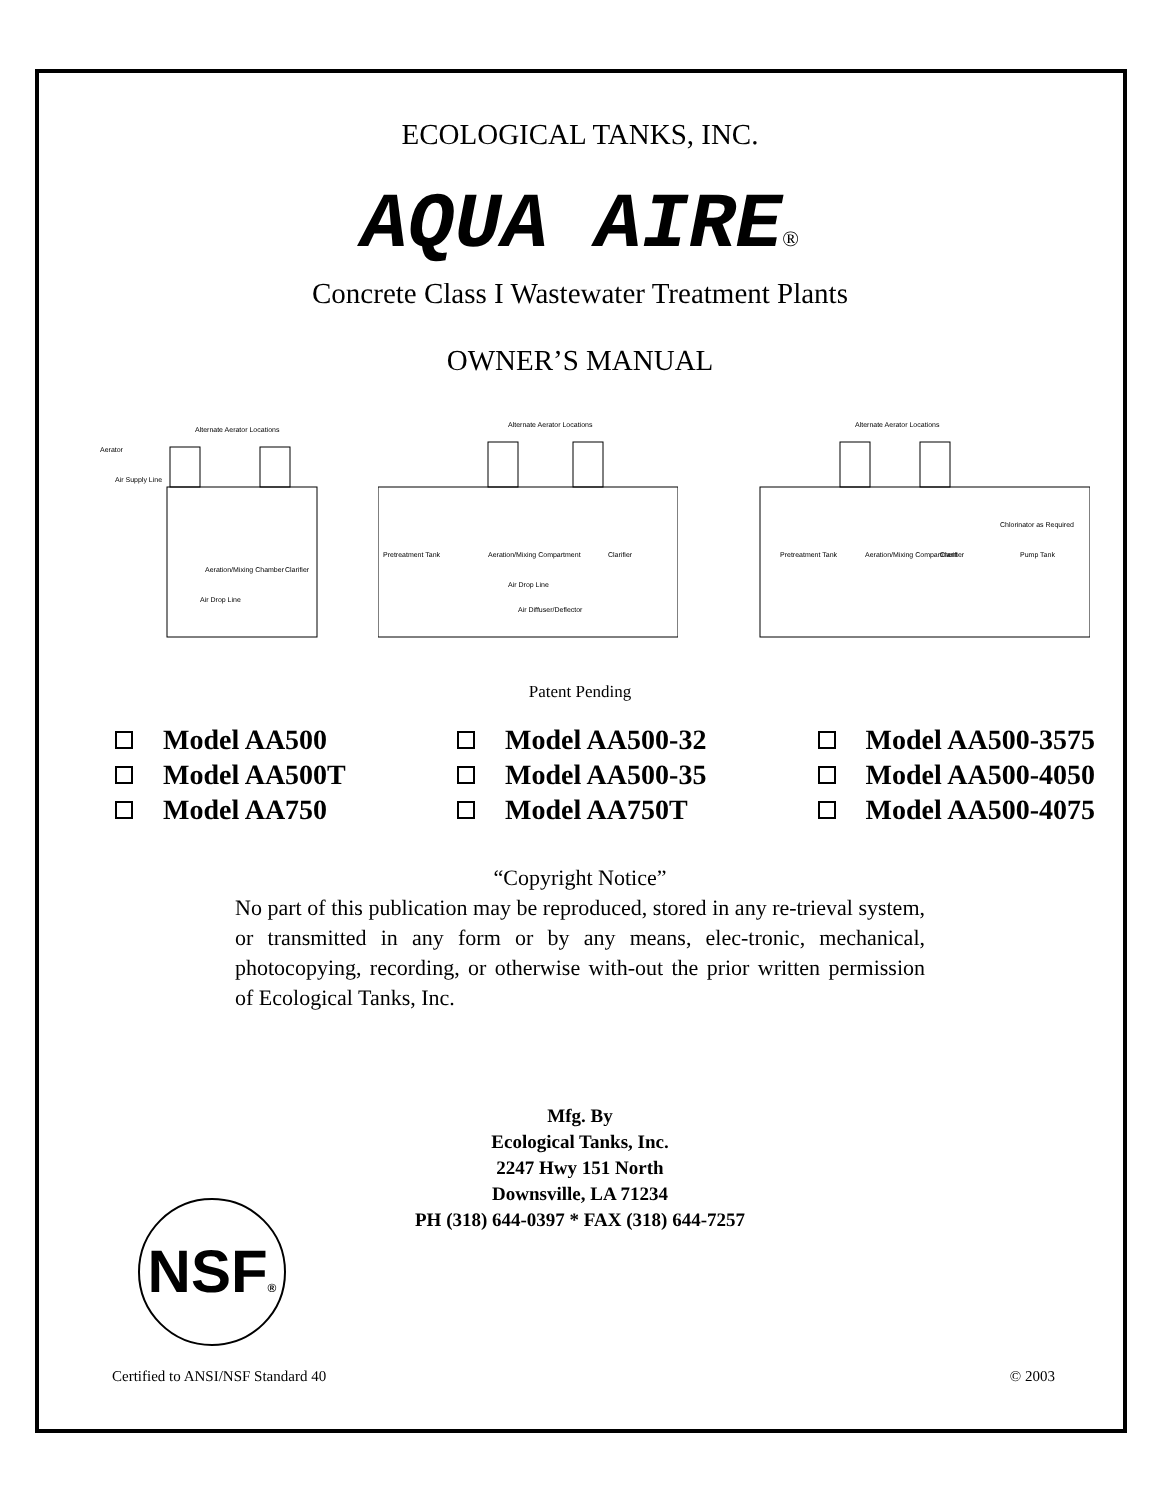ECOLOGICAL TANKS, INC.
AQUA AIRE®
Concrete Class I Wastewater Treatment Plants
OWNER’S MANUAL
Alternate Aerator Locations
Aerator
Air Supply Line
Aeration/Mixing Chamber
Clarifier
Air Drop Line
Alternate Aerator Locations
Pretreatment Tank
Aeration/Mixing Compartment
Clarifier
Air Drop Line
Air Diffuser/Deflector
Alternate Aerator Locations
Pretreatment Tank
Aeration/Mixing Compartment
Clarifier
Pump Tank
Chlorinator as Required
Patent Pending
Model AA500
Model AA500T
Model AA750
Model AA500-32
Model AA500-35
Model AA750T
Model AA500-3575
Model AA500-4050
Model AA500-4075
“Copyright Notice”
No part of this publication may be reproduced, stored in any re-trieval system, or transmitted in any form or by any means, elec-tronic, mechanical, photocopying, recording, or otherwise with-out the prior written permission of Ecological Tanks, Inc.
Mfg. By
Ecological Tanks, Inc.
2247 Hwy 151 North
Downsville, LA 71234
PH (318) 644-0397 * FAX (318) 644-7257
NSF®
Certified to ANSI/NSF Standard 40 © 2003